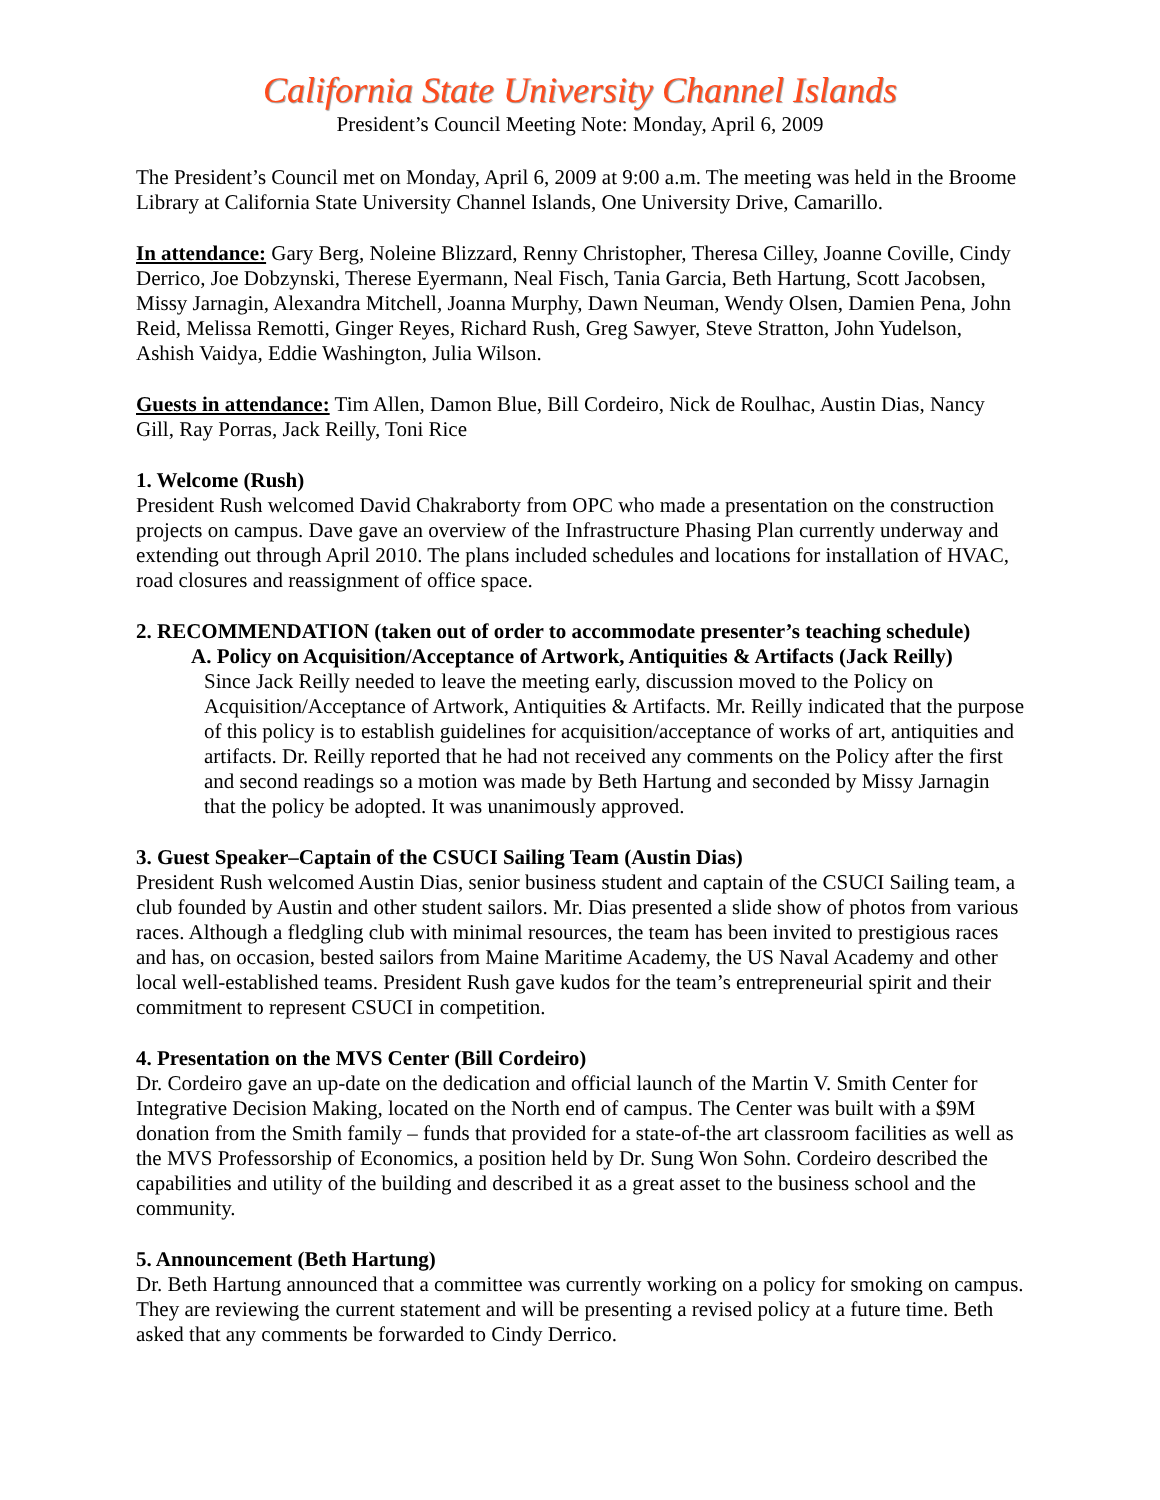California State University Channel Islands
President’s Council Meeting Note: Monday, April 6, 2009
The President’s Council met on Monday, April 6, 2009 at 9:00 a.m. The meeting was held in the Broome Library at California State University Channel Islands, One University Drive, Camarillo.
In attendance: Gary Berg, Noleine Blizzard, Renny Christopher, Theresa Cilley, Joanne Coville, Cindy Derrico, Joe Dobzynski, Therese Eyermann, Neal Fisch, Tania Garcia, Beth Hartung, Scott Jacobsen, Missy Jarnagin, Alexandra Mitchell, Joanna Murphy, Dawn Neuman, Wendy Olsen, Damien Pena, John Reid, Melissa Remotti, Ginger Reyes, Richard Rush, Greg Sawyer, Steve Stratton, John Yudelson, Ashish Vaidya, Eddie Washington, Julia Wilson.
Guests in attendance: Tim Allen, Damon Blue, Bill Cordeiro, Nick de Roulhac, Austin Dias, Nancy Gill, Ray Porras, Jack Reilly, Toni Rice
1. Welcome (Rush)
President Rush welcomed David Chakraborty from OPC who made a presentation on the construction projects on campus. Dave gave an overview of the Infrastructure Phasing Plan currently underway and extending out through April 2010. The plans included schedules and locations for installation of HVAC, road closures and reassignment of office space.
2. RECOMMENDATION (taken out of order to accommodate presenter’s teaching schedule)
A. Policy on Acquisition/Acceptance of Artwork, Antiquities & Artifacts (Jack Reilly)
Since Jack Reilly needed to leave the meeting early, discussion moved to the Policy on Acquisition/Acceptance of Artwork, Antiquities & Artifacts. Mr. Reilly indicated that the purpose of this policy is to establish guidelines for acquisition/acceptance of works of art, antiquities and artifacts. Dr. Reilly reported that he had not received any comments on the Policy after the first and second readings so a motion was made by Beth Hartung and seconded by Missy Jarnagin that the policy be adopted. It was unanimously approved.
3. Guest Speaker–Captain of the CSUCI Sailing Team (Austin Dias)
President Rush welcomed Austin Dias, senior business student and captain of the CSUCI Sailing team, a club founded by Austin and other student sailors. Mr. Dias presented a slide show of photos from various races. Although a fledgling club with minimal resources, the team has been invited to prestigious races and has, on occasion, bested sailors from Maine Maritime Academy, the US Naval Academy and other local well-established teams. President Rush gave kudos for the team’s entrepreneurial spirit and their commitment to represent CSUCI in competition.
4. Presentation on the MVS Center (Bill Cordeiro)
Dr. Cordeiro gave an up-date on the dedication and official launch of the Martin V. Smith Center for Integrative Decision Making, located on the North end of campus. The Center was built with a $9M donation from the Smith family – funds that provided for a state-of-the art classroom facilities as well as the MVS Professorship of Economics, a position held by Dr. Sung Won Sohn. Cordeiro described the capabilities and utility of the building and described it as a great asset to the business school and the community.
5. Announcement (Beth Hartung)
Dr. Beth Hartung announced that a committee was currently working on a policy for smoking on campus. They are reviewing the current statement and will be presenting a revised policy at a future time. Beth asked that any comments be forwarded to Cindy Derrico.